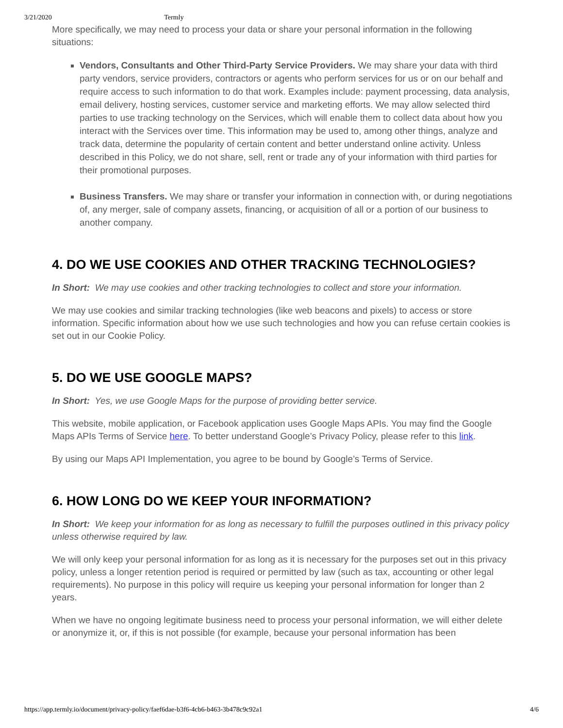3/21/2020 Termly
More specifically, we may need to process your data or share your personal information in the following situations:
Vendors, Consultants and Other Third-Party Service Providers. We may share your data with third party vendors, service providers, contractors or agents who perform services for us or on our behalf and require access to such information to do that work. Examples include: payment processing, data analysis, email delivery, hosting services, customer service and marketing efforts. We may allow selected third parties to use tracking technology on the Services, which will enable them to collect data about how you interact with the Services over time. This information may be used to, among other things, analyze and track data, determine the popularity of certain content and better understand online activity. Unless described in this Policy, we do not share, sell, rent or trade any of your information with third parties for their promotional purposes.
Business Transfers. We may share or transfer your information in connection with, or during negotiations of, any merger, sale of company assets, financing, or acquisition of all or a portion of our business to another company.
4. DO WE USE COOKIES AND OTHER TRACKING TECHNOLOGIES?
In Short: We may use cookies and other tracking technologies to collect and store your information.
We may use cookies and similar tracking technologies (like web beacons and pixels) to access or store information. Specific information about how we use such technologies and how you can refuse certain cookies is set out in our Cookie Policy.
5. DO WE USE GOOGLE MAPS?
In Short: Yes, we use Google Maps for the purpose of providing better service.
This website, mobile application, or Facebook application uses Google Maps APIs. You may find the Google Maps APIs Terms of Service here. To better understand Google’s Privacy Policy, please refer to this link.
By using our Maps API Implementation, you agree to be bound by Google’s Terms of Service.
6. HOW LONG DO WE KEEP YOUR INFORMATION?
In Short: We keep your information for as long as necessary to fulfill the purposes outlined in this privacy policy unless otherwise required by law.
We will only keep your personal information for as long as it is necessary for the purposes set out in this privacy policy, unless a longer retention period is required or permitted by law (such as tax, accounting or other legal requirements). No purpose in this policy will require us keeping your personal information for longer than 2 years.
When we have no ongoing legitimate business need to process your personal information, we will either delete or anonymize it, or, if this is not possible (for example, because your personal information has been
https://app.termly.io/document/privacy-policy/faef6dae-b3f6-4cb6-b463-3b478c9c92a1 4/6